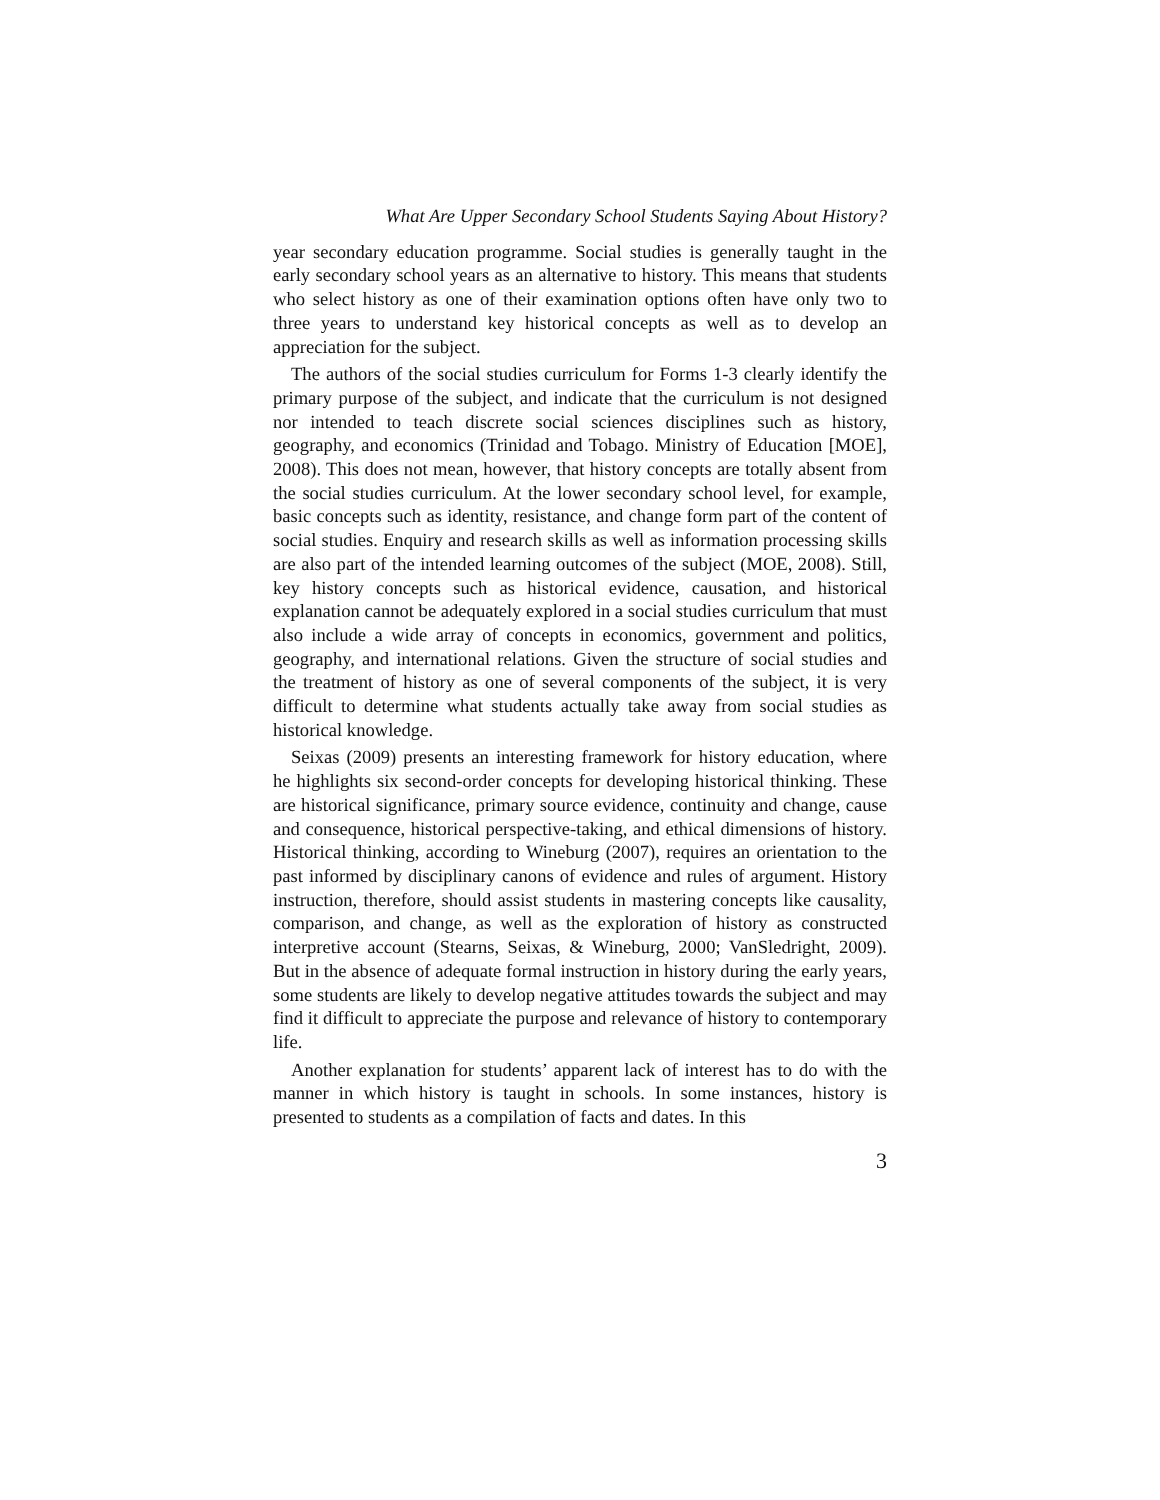What Are Upper Secondary School Students Saying About History?
year secondary education programme. Social studies is generally taught in the early secondary school years as an alternative to history. This means that students who select history as one of their examination options often have only two to three years to understand key historical concepts as well as to develop an appreciation for the subject.
The authors of the social studies curriculum for Forms 1-3 clearly identify the primary purpose of the subject, and indicate that the curriculum is not designed nor intended to teach discrete social sciences disciplines such as history, geography, and economics (Trinidad and Tobago. Ministry of Education [MOE], 2008). This does not mean, however, that history concepts are totally absent from the social studies curriculum. At the lower secondary school level, for example, basic concepts such as identity, resistance, and change form part of the content of social studies. Enquiry and research skills as well as information processing skills are also part of the intended learning outcomes of the subject (MOE, 2008). Still, key history concepts such as historical evidence, causation, and historical explanation cannot be adequately explored in a social studies curriculum that must also include a wide array of concepts in economics, government and politics, geography, and international relations. Given the structure of social studies and the treatment of history as one of several components of the subject, it is very difficult to determine what students actually take away from social studies as historical knowledge.
Seixas (2009) presents an interesting framework for history education, where he highlights six second-order concepts for developing historical thinking. These are historical significance, primary source evidence, continuity and change, cause and consequence, historical perspective-taking, and ethical dimensions of history. Historical thinking, according to Wineburg (2007), requires an orientation to the past informed by disciplinary canons of evidence and rules of argument. History instruction, therefore, should assist students in mastering concepts like causality, comparison, and change, as well as the exploration of history as constructed interpretive account (Stearns, Seixas, & Wineburg, 2000; VanSledright, 2009). But in the absence of adequate formal instruction in history during the early years, some students are likely to develop negative attitudes towards the subject and may find it difficult to appreciate the purpose and relevance of history to contemporary life.
Another explanation for students’ apparent lack of interest has to do with the manner in which history is taught in schools. In some instances, history is presented to students as a compilation of facts and dates. In this
3